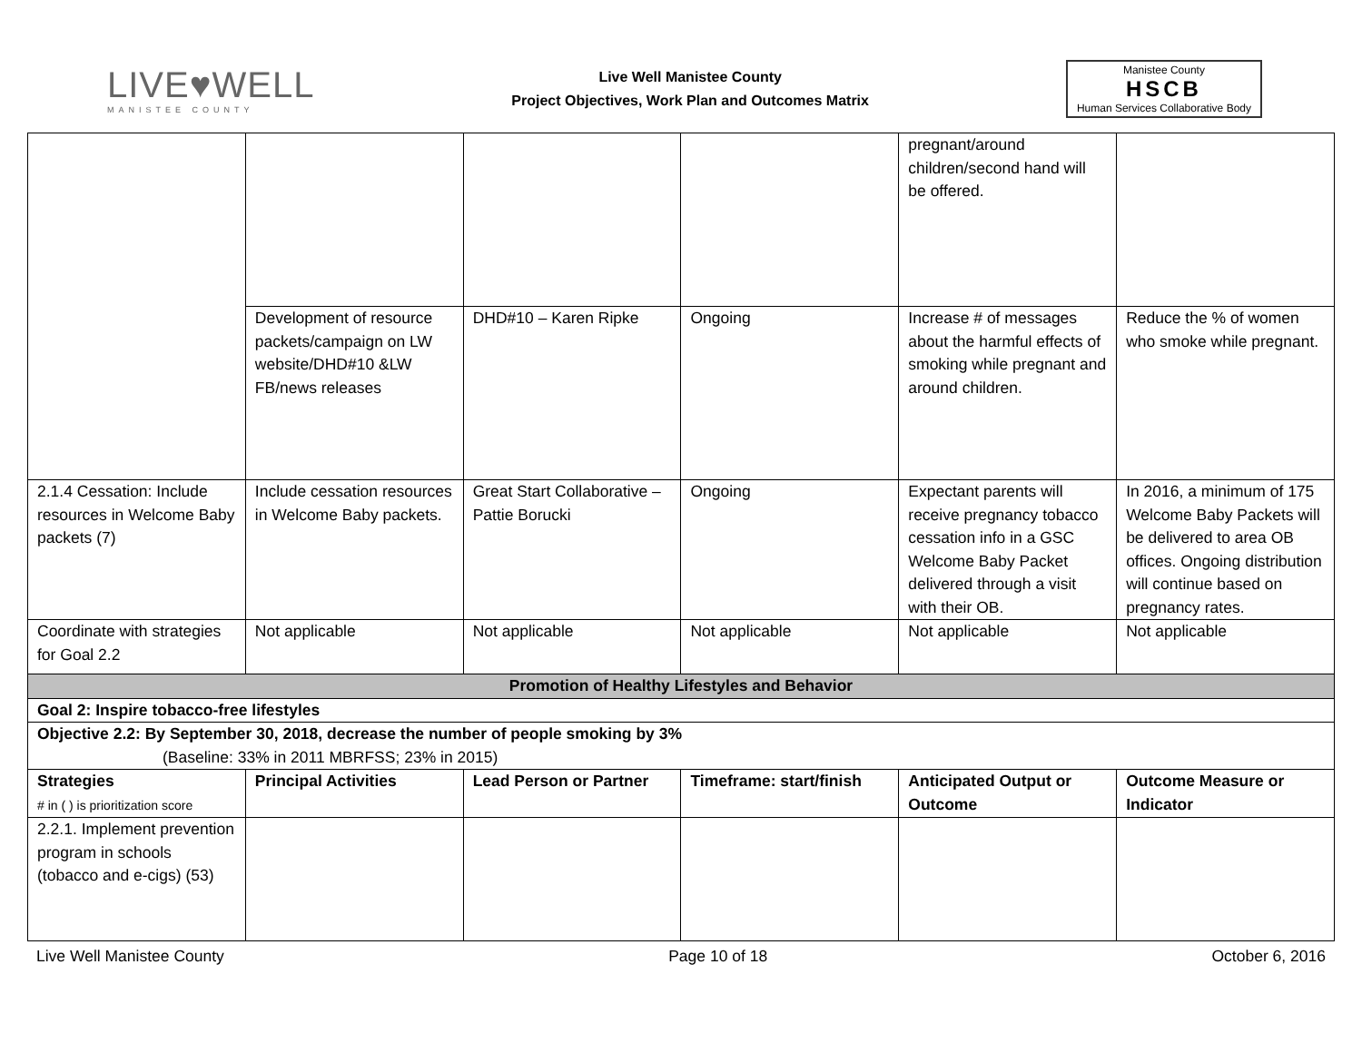LIVE♥WELL
MANISTEE COUNTY
Live Well Manistee County
Project Objectives, Work Plan and Outcomes Matrix
Manistee County
HSCB
Human Services Collaborative Body
| | | | | pregnant/around children/second hand will be offered. | |
| | Development of resource packets/campaign on LW website/DHD#10 &LW FB/news releases | DHD#10 – Karen Ripke | Ongoing | Increase # of messages about the harmful effects of smoking while pregnant and around children. | Reduce the % of women who smoke while pregnant. |
| 2.1.4 Cessation: Include resources in Welcome Baby packets (7) | Include cessation resources in Welcome Baby packets. | Great Start Collaborative – Pattie Borucki | Ongoing | Expectant parents will receive pregnancy tobacco cessation info in a GSC Welcome Baby Packet delivered through a visit with their OB. | In 2016, a minimum of 175 Welcome Baby Packets will be delivered to area OB offices. Ongoing distribution will continue based on pregnancy rates. |
| Coordinate with strategies for Goal 2.2 | Not applicable | Not applicable | Not applicable | Not applicable | Not applicable |
| Promotion of Healthy Lifestyles and Behavior | | | | | |
| Goal 2: Inspire tobacco-free lifestyles | | | | | |
| Objective 2.2: By September 30, 2018, decrease the number of people smoking by 3% (Baseline: 33% in 2011 MBRFSS; 23% in 2015) | | | | | |
| Strategies # in ( ) is prioritization score | Principal Activities | Lead Person or Partner | Timeframe: start/finish | Anticipated Output or Outcome | Outcome Measure or Indicator |
| 2.2.1. Implement prevention program in schools (tobacco and e-cigs) (53) | | | | | |
Live Well Manistee County Page 10 of 18 October 6, 2016